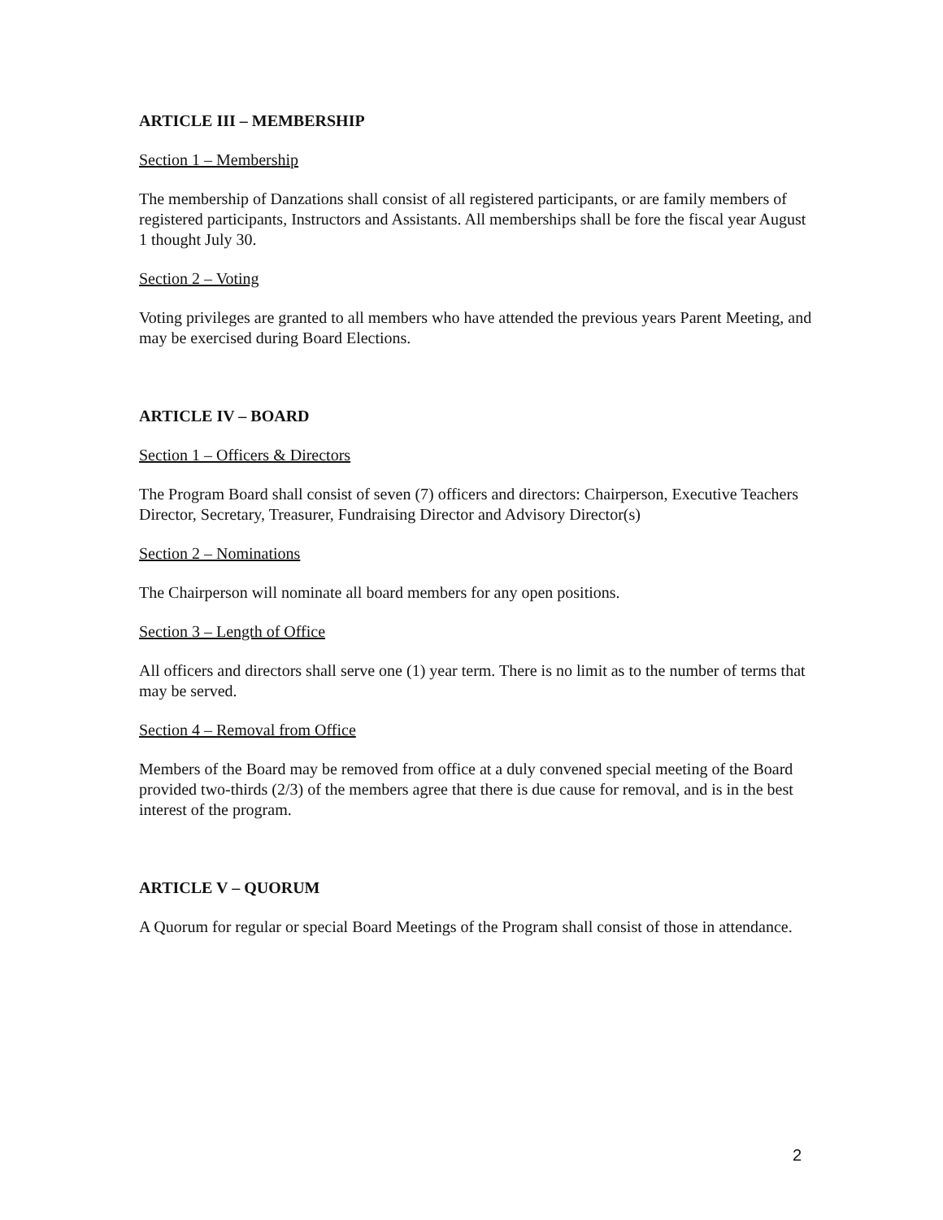ARTICLE III – MEMBERSHIP
Section 1 – Membership
The membership of Danzations shall consist of all registered participants, or are family members of registered participants, Instructors and Assistants. All memberships shall be fore the fiscal year August 1 thought July 30.
Section 2 – Voting
Voting privileges are granted to all members who have attended the previous years Parent Meeting, and may be exercised during Board Elections.
ARTICLE IV – BOARD
Section 1 – Officers & Directors
The Program Board shall consist of seven (7) officers and directors: Chairperson, Executive Teachers Director, Secretary, Treasurer, Fundraising Director and Advisory Director(s)
Section 2 – Nominations
The Chairperson will nominate all board members for any open positions.
Section 3 – Length of Office
All officers and directors shall serve one (1) year term. There is no limit as to the number of terms that may be served.
Section 4 – Removal from Office
Members of the Board may be removed from office at a duly convened special meeting of the Board provided two-thirds (2/3) of the members agree that there is due cause for removal, and is in the best interest of the program.
ARTICLE V – QUORUM
A Quorum for regular or special Board Meetings of the Program shall consist of those in attendance.
2